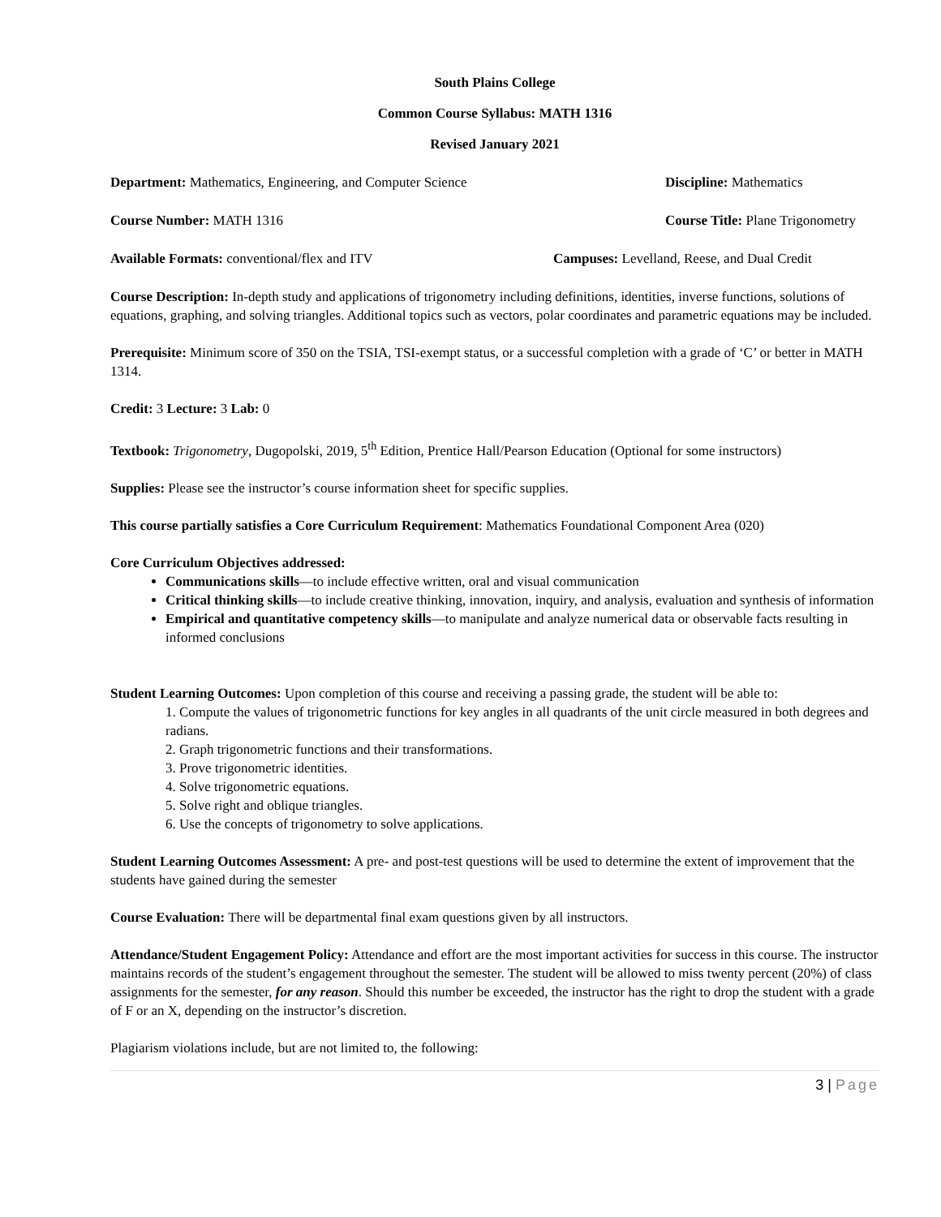South Plains College
Common Course Syllabus: MATH 1316
Revised January 2021
Department: Mathematics, Engineering, and Computer Science
Discipline: Mathematics
Course Number: MATH 1316 Course Title: Plane Trigonometry
Available Formats: conventional/flex and ITV
Campuses: Levelland, Reese, and Dual Credit
Course Description: In-depth study and applications of trigonometry including definitions, identities, inverse functions, solutions of equations, graphing, and solving triangles. Additional topics such as vectors, polar coordinates and parametric equations may be included.
Prerequisite: Minimum score of 350 on the TSIA, TSI-exempt status, or a successful completion with a grade of ‘C’ or better in MATH 1314.
Credit: 3 Lecture: 3 Lab: 0
Textbook: Trigonometry, Dugopolski, 2019, 5<sup>th</sup> Edition, Prentice Hall/Pearson Education (Optional for some instructors)
Supplies: Please see the instructor’s course information sheet for specific supplies.
This course partially satisfies a Core Curriculum Requirement: Mathematics Foundational Component Area (020)
Core Curriculum Objectives addressed:
Communications skills—to include effective written, oral and visual communication
Critical thinking skills—to include creative thinking, innovation, inquiry, and analysis, evaluation and synthesis of information
Empirical and quantitative competency skills—to manipulate and analyze numerical data or observable facts resulting in informed conclusions
Student Learning Outcomes: Upon completion of this course and receiving a passing grade, the student will be able to:
1. Compute the values of trigonometric functions for key angles in all quadrants of the unit circle measured in both degrees and radians.
2. Graph trigonometric functions and their transformations.
3. Prove trigonometric identities.
4. Solve trigonometric equations.
5. Solve right and oblique triangles.
6. Use the concepts of trigonometry to solve applications.
Student Learning Outcomes Assessment: A pre- and post-test questions will be used to determine the extent of improvement that the students have gained during the semester
Course Evaluation: There will be departmental final exam questions given by all instructors.
Attendance/Student Engagement Policy: Attendance and effort are the most important activities for success in this course. The instructor maintains records of the student’s engagement throughout the semester. The student will be allowed to miss twenty percent (20%) of class assignments for the semester, for any reason. Should this number be exceeded, the instructor has the right to drop the student with a grade of F or an X, depending on the instructor’s discretion.
Plagiarism violations include, but are not limited to, the following:
3 | Page